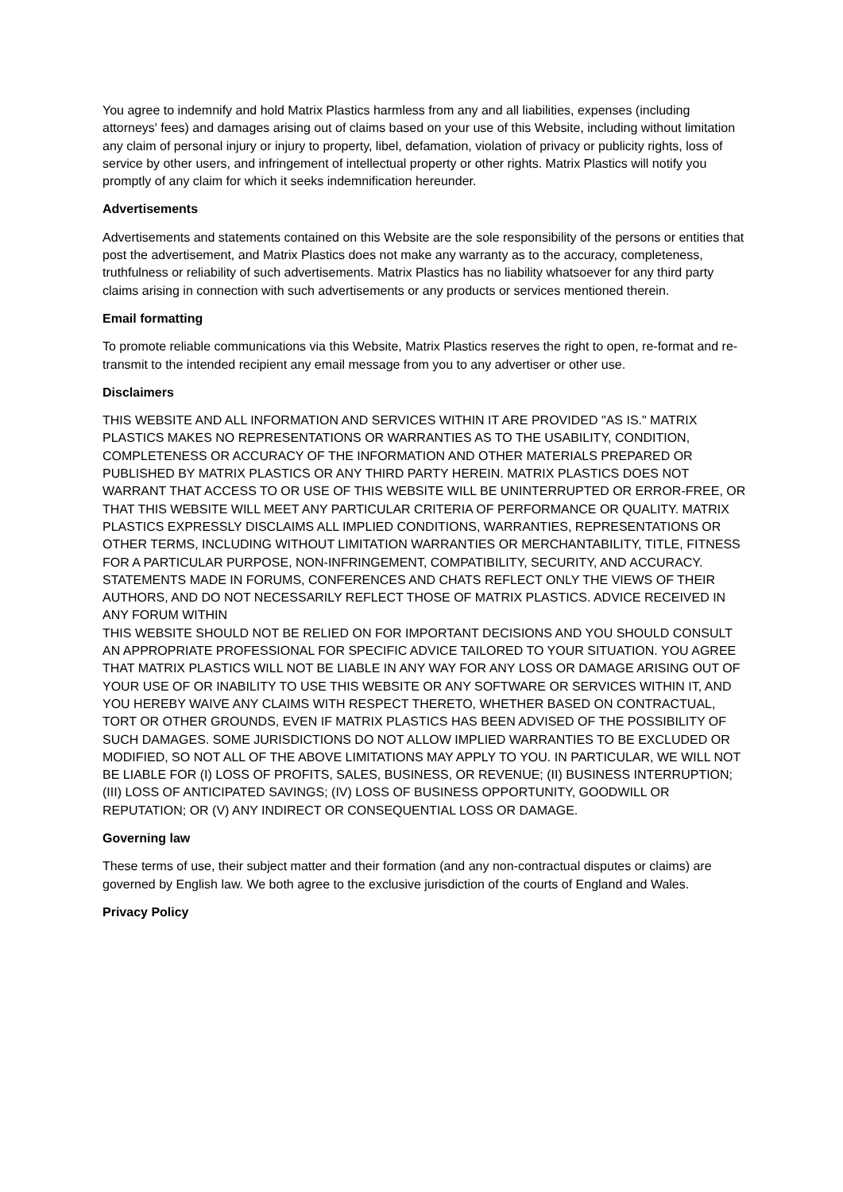You agree to indemnify and hold Matrix Plastics harmless from any and all liabilities, expenses (including attorneys' fees) and damages arising out of claims based on your use of this Website, including without limitation any claim of personal injury or injury to property, libel, defamation, violation of privacy or publicity rights, loss of service by other users, and infringement of intellectual property or other rights. Matrix Plastics will notify you promptly of any claim for which it seeks indemnification hereunder.
Advertisements
Advertisements and statements contained on this Website are the sole responsibility of the persons or entities that post the advertisement, and Matrix Plastics does not make any warranty as to the accuracy, completeness, truthfulness or reliability of such advertisements. Matrix Plastics has no liability whatsoever for any third party claims arising in connection with such advertisements or any products or services mentioned therein.
Email formatting
To promote reliable communications via this Website, Matrix Plastics reserves the right to open, re-format and re-transmit to the intended recipient any email message from you to any advertiser or other use.
Disclaimers
THIS WEBSITE AND ALL INFORMATION AND SERVICES WITHIN IT ARE PROVIDED "AS IS." MATRIX PLASTICS MAKES NO REPRESENTATIONS OR WARRANTIES AS TO THE USABILITY, CONDITION, COMPLETENESS OR ACCURACY OF THE INFORMATION AND OTHER MATERIALS PREPARED OR PUBLISHED BY MATRIX PLASTICS OR ANY THIRD PARTY HEREIN. MATRIX PLASTICS DOES NOT WARRANT THAT ACCESS TO OR USE OF THIS WEBSITE WILL BE UNINTERRUPTED OR ERROR-FREE, OR THAT THIS WEBSITE WILL MEET ANY PARTICULAR CRITERIA OF PERFORMANCE OR QUALITY. MATRIX PLASTICS EXPRESSLY DISCLAIMS ALL IMPLIED CONDITIONS, WARRANTIES, REPRESENTATIONS OR OTHER TERMS, INCLUDING WITHOUT LIMITATION WARRANTIES OR MERCHANTABILITY, TITLE, FITNESS FOR A PARTICULAR PURPOSE, NON-INFRINGEMENT, COMPATIBILITY, SECURITY, AND ACCURACY. STATEMENTS MADE IN FORUMS, CONFERENCES AND CHATS REFLECT ONLY THE VIEWS OF THEIR AUTHORS, AND DO NOT NECESSARILY REFLECT THOSE OF MATRIX PLASTICS. ADVICE RECEIVED IN ANY FORUM WITHIN
THIS WEBSITE SHOULD NOT BE RELIED ON FOR IMPORTANT DECISIONS AND YOU SHOULD CONSULT AN APPROPRIATE PROFESSIONAL FOR SPECIFIC ADVICE TAILORED TO YOUR SITUATION. YOU AGREE THAT MATRIX PLASTICS WILL NOT BE LIABLE IN ANY WAY FOR ANY LOSS OR DAMAGE ARISING OUT OF YOUR USE OF OR INABILITY TO USE THIS WEBSITE OR ANY SOFTWARE OR SERVICES WITHIN IT, AND YOU HEREBY WAIVE ANY CLAIMS WITH RESPECT THERETO, WHETHER BASED ON CONTRACTUAL, TORT OR OTHER GROUNDS, EVEN IF MATRIX PLASTICS HAS BEEN ADVISED OF THE POSSIBILITY OF SUCH DAMAGES. SOME JURISDICTIONS DO NOT ALLOW IMPLIED WARRANTIES TO BE EXCLUDED OR MODIFIED, SO NOT ALL OF THE ABOVE LIMITATIONS MAY APPLY TO YOU. IN PARTICULAR, WE WILL NOT BE LIABLE FOR (I) LOSS OF PROFITS, SALES, BUSINESS, OR REVENUE; (II) BUSINESS INTERRUPTION; (III) LOSS OF ANTICIPATED SAVINGS; (IV) LOSS OF BUSINESS OPPORTUNITY, GOODWILL OR REPUTATION; OR (V) ANY INDIRECT OR CONSEQUENTIAL LOSS OR DAMAGE.
Governing law
These terms of use, their subject matter and their formation (and any non-contractual disputes or claims) are governed by English law. We both agree to the exclusive jurisdiction of the courts of England and Wales.
Privacy Policy